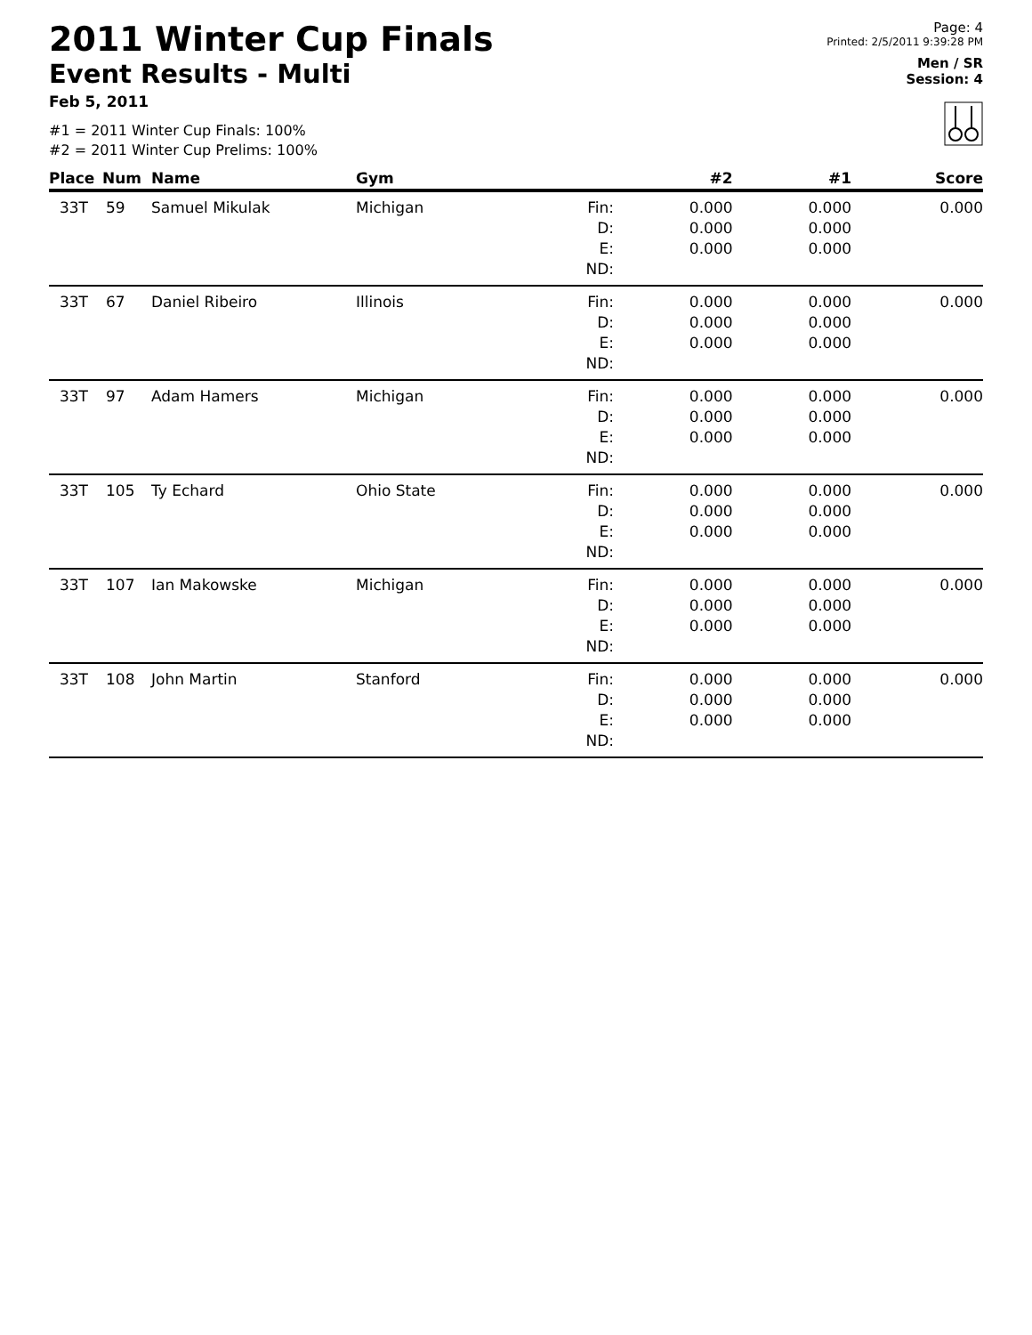2011 Winter Cup Finals
Event Results - Multi
Feb 5, 2011
#1 = 2011 Winter Cup Finals: 100%
#2 = 2011 Winter Cup Prelims: 100%
Page: 4
Printed: 2/5/2011 9:39:28 PM
Men / SR
Session: 4
| Place | Num | Name | Gym | | #2 | #1 | Score |
| --- | --- | --- | --- | --- | --- | --- | --- |
| 33T | 59 | Samuel Mikulak | Michigan | Fin: D: E: | 0.000 0.000 0.000 | 0.000 0.000 0.000 | 0.000 |
| | | | | ND: | | | |
| 33T | 67 | Daniel Ribeiro | Illinois | Fin: D: E: | 0.000 0.000 0.000 | 0.000 0.000 0.000 | 0.000 |
| | | | | ND: | | | |
| 33T | 97 | Adam Hamers | Michigan | Fin: D: E: | 0.000 0.000 0.000 | 0.000 0.000 0.000 | 0.000 |
| | | | | ND: | | | |
| 33T | 105 | Ty Echard | Ohio State | Fin: D: E: | 0.000 0.000 0.000 | 0.000 0.000 0.000 | 0.000 |
| | | | | ND: | | | |
| 33T | 107 | Ian Makowske | Michigan | Fin: D: E: | 0.000 0.000 0.000 | 0.000 0.000 0.000 | 0.000 |
| | | | | ND: | | | |
| 33T | 108 | John Martin | Stanford | Fin: D: E: | 0.000 0.000 0.000 | 0.000 0.000 0.000 | 0.000 |
| | | | | ND: | | | |